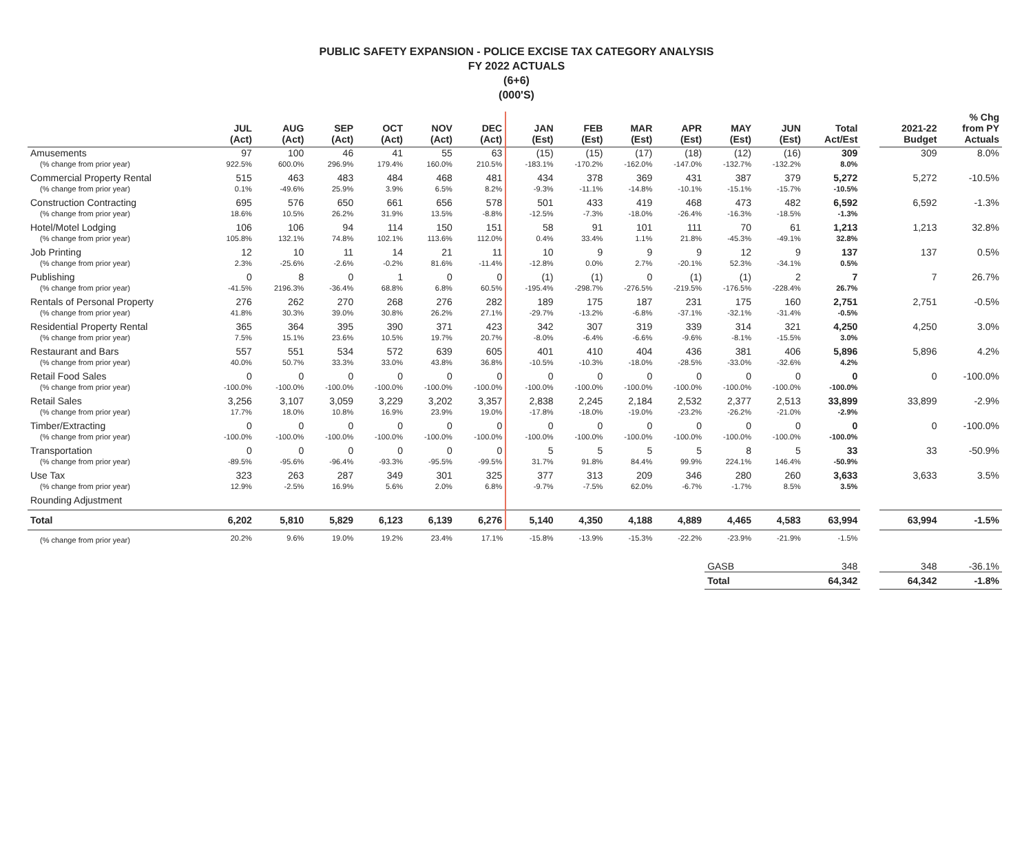PUBLIC SAFETY EXPANSION - POLICE EXCISE TAX CATEGORY ANALYSIS
FY 2022 ACTUALS
(6+6)
(000'S)
| | JUL (Act) | AUG (Act) | SEP (Act) | OCT (Act) | NOV (Act) | DEC (Act) | JAN (Est) | FEB (Est) | MAR (Est) | APR (Est) | MAY (Est) | JUN (Est) | Total Act/Est | | 2021-22 Budget | % Chg from PY Actuals |
| --- | --- | --- | --- | --- | --- | --- | --- | --- | --- | --- | --- | --- | --- | --- | --- | --- |
| Amusements | 97 | 100 | 46 | 41 | 55 | 63 | (15) | (15) | (17) | (18) | (12) | (16) | 309 | | 309 | 8.0% |
| (% change from prior year) | 922.5% | 600.0% | 296.9% | 179.4% | 160.0% | 210.5% | -183.1% | -170.2% | -162.0% | -147.0% | -132.7% | -132.2% | 8.0% | | | |
| Commercial Property Rental | 515 | 463 | 483 | 484 | 468 | 481 | 434 | 378 | 369 | 431 | 387 | 379 | 5,272 | | 5,272 | -10.5% |
| (% change from prior year) | 0.1% | -49.6% | 25.9% | 3.9% | 6.5% | 8.2% | -9.3% | -11.1% | -14.8% | -10.1% | -15.1% | -15.7% | -10.5% | | | |
| Construction Contracting | 695 | 576 | 650 | 661 | 656 | 578 | 501 | 433 | 419 | 468 | 473 | 482 | 6,592 | | 6,592 | -1.3% |
| (% change from prior year) | 18.6% | 10.5% | 26.2% | 31.9% | 13.5% | -8.8% | -12.5% | -7.3% | -18.0% | -26.4% | -16.3% | -18.5% | -1.3% | | | |
| Hotel/Motel Lodging | 106 | 106 | 94 | 114 | 150 | 151 | 58 | 91 | 101 | 111 | 70 | 61 | 1,213 | | 1,213 | 32.8% |
| (% change from prior year) | 105.8% | 132.1% | 74.8% | 102.1% | 113.6% | 112.0% | 0.4% | 33.4% | 1.1% | 21.8% | -45.3% | -49.1% | 32.8% | | | |
| Job Printing | 12 | 10 | 11 | 14 | 21 | 11 | 10 | 9 | 9 | 9 | 12 | 9 | 137 | | 137 | 0.5% |
| (% change from prior year) | 2.3% | -25.6% | -2.6% | -0.2% | 81.6% | -11.4% | -12.8% | 0.0% | 2.7% | -20.1% | 52.3% | -34.1% | 0.5% | | | |
| Publishing | 0 | 8 | 0 | 1 | 0 | 0 | (1) | (1) | 0 | (1) | (1) | 2 | 7 | | 7 | 26.7% |
| (% change from prior year) | -41.5% | 2196.3% | -36.4% | 68.8% | 6.8% | 60.5% | -195.4% | -298.7% | -276.5% | -219.5% | -176.5% | -228.4% | 26.7% | | | |
| Rentals of Personal Property | 276 | 262 | 270 | 268 | 276 | 282 | 189 | 175 | 187 | 231 | 175 | 160 | 2,751 | | 2,751 | -0.5% |
| (% change from prior year) | 41.8% | 30.3% | 39.0% | 30.8% | 26.2% | 27.1% | -29.7% | -13.2% | -6.8% | -37.1% | -32.1% | -31.4% | -0.5% | | | |
| Residential Property Rental | 365 | 364 | 395 | 390 | 371 | 423 | 342 | 307 | 319 | 339 | 314 | 321 | 4,250 | | 4,250 | 3.0% |
| (% change from prior year) | 7.5% | 15.1% | 23.6% | 10.5% | 19.7% | 20.7% | -8.0% | -6.4% | -6.6% | -9.6% | -8.1% | -15.5% | 3.0% | | | |
| Restaurant and Bars | 557 | 551 | 534 | 572 | 639 | 605 | 401 | 410 | 404 | 436 | 381 | 406 | 5,896 | | 5,896 | 4.2% |
| (% change from prior year) | 40.0% | 50.7% | 33.3% | 33.0% | 43.8% | 36.8% | -10.5% | -10.3% | -18.0% | -28.5% | -33.0% | -32.6% | 4.2% | | | |
| Retail Food Sales | 0 | 0 | 0 | 0 | 0 | 0 | 0 | 0 | 0 | 0 | 0 | 0 | 0 | | 0 | -100.0% |
| (% change from prior year) | -100.0% | -100.0% | -100.0% | -100.0% | -100.0% | -100.0% | -100.0% | -100.0% | -100.0% | -100.0% | -100.0% | -100.0% | -100.0% | | | |
| Retail Sales | 3,256 | 3,107 | 3,059 | 3,229 | 3,202 | 3,357 | 2,838 | 2,245 | 2,184 | 2,532 | 2,377 | 2,513 | 33,899 | | 33,899 | -2.9% |
| (% change from prior year) | 17.7% | 18.0% | 10.8% | 16.9% | 23.9% | 19.0% | -17.8% | -18.0% | -19.0% | -23.2% | -26.2% | -21.0% | -2.9% | | | |
| Timber/Extracting | 0 | 0 | 0 | 0 | 0 | 0 | 0 | 0 | 0 | 0 | 0 | 0 | 0 | | 0 | -100.0% |
| (% change from prior year) | -100.0% | -100.0% | -100.0% | -100.0% | -100.0% | -100.0% | -100.0% | -100.0% | -100.0% | -100.0% | -100.0% | -100.0% | -100.0% | | | |
| Transportation | 0 | 0 | 0 | 0 | 0 | 0 | 5 | 5 | 5 | 5 | 8 | 5 | 33 | | 33 | -50.9% |
| (% change from prior year) | -89.5% | -95.6% | -96.4% | -93.3% | -95.5% | -99.5% | 31.7% | 91.8% | 84.4% | 99.9% | 224.1% | 146.4% | -50.9% | | | |
| Use Tax | 323 | 263 | 287 | 349 | 301 | 325 | 377 | 313 | 209 | 346 | 280 | 260 | 3,633 | | 3,633 | 3.5% |
| (% change from prior year) | 12.9% | -2.5% | 16.9% | 5.6% | 2.0% | 6.8% | -9.7% | -7.5% | 62.0% | -6.7% | -1.7% | 8.5% | 3.5% | | | |
| Rounding Adjustment | | | | | | | | | | | | | | | | |
| Total | 6,202 | 5,810 | 5,829 | 6,123 | 6,139 | 6,276 | 5,140 | 4,350 | 4,188 | 4,889 | 4,465 | 4,583 | 63,994 | | 63,994 | -1.5% |
| (% change from prior year) | 20.2% | 9.6% | 19.0% | 19.2% | 23.4% | 17.1% | -15.8% | -13.9% | -15.3% | -22.2% | -23.9% | -21.9% | -1.5% | | | |
| | | | | | | | | | | | GASB | | 348 | | 348 | -36.1% |
| | | | | | | | | | | | Total | | 64,342 | | 64,342 | -1.8% |